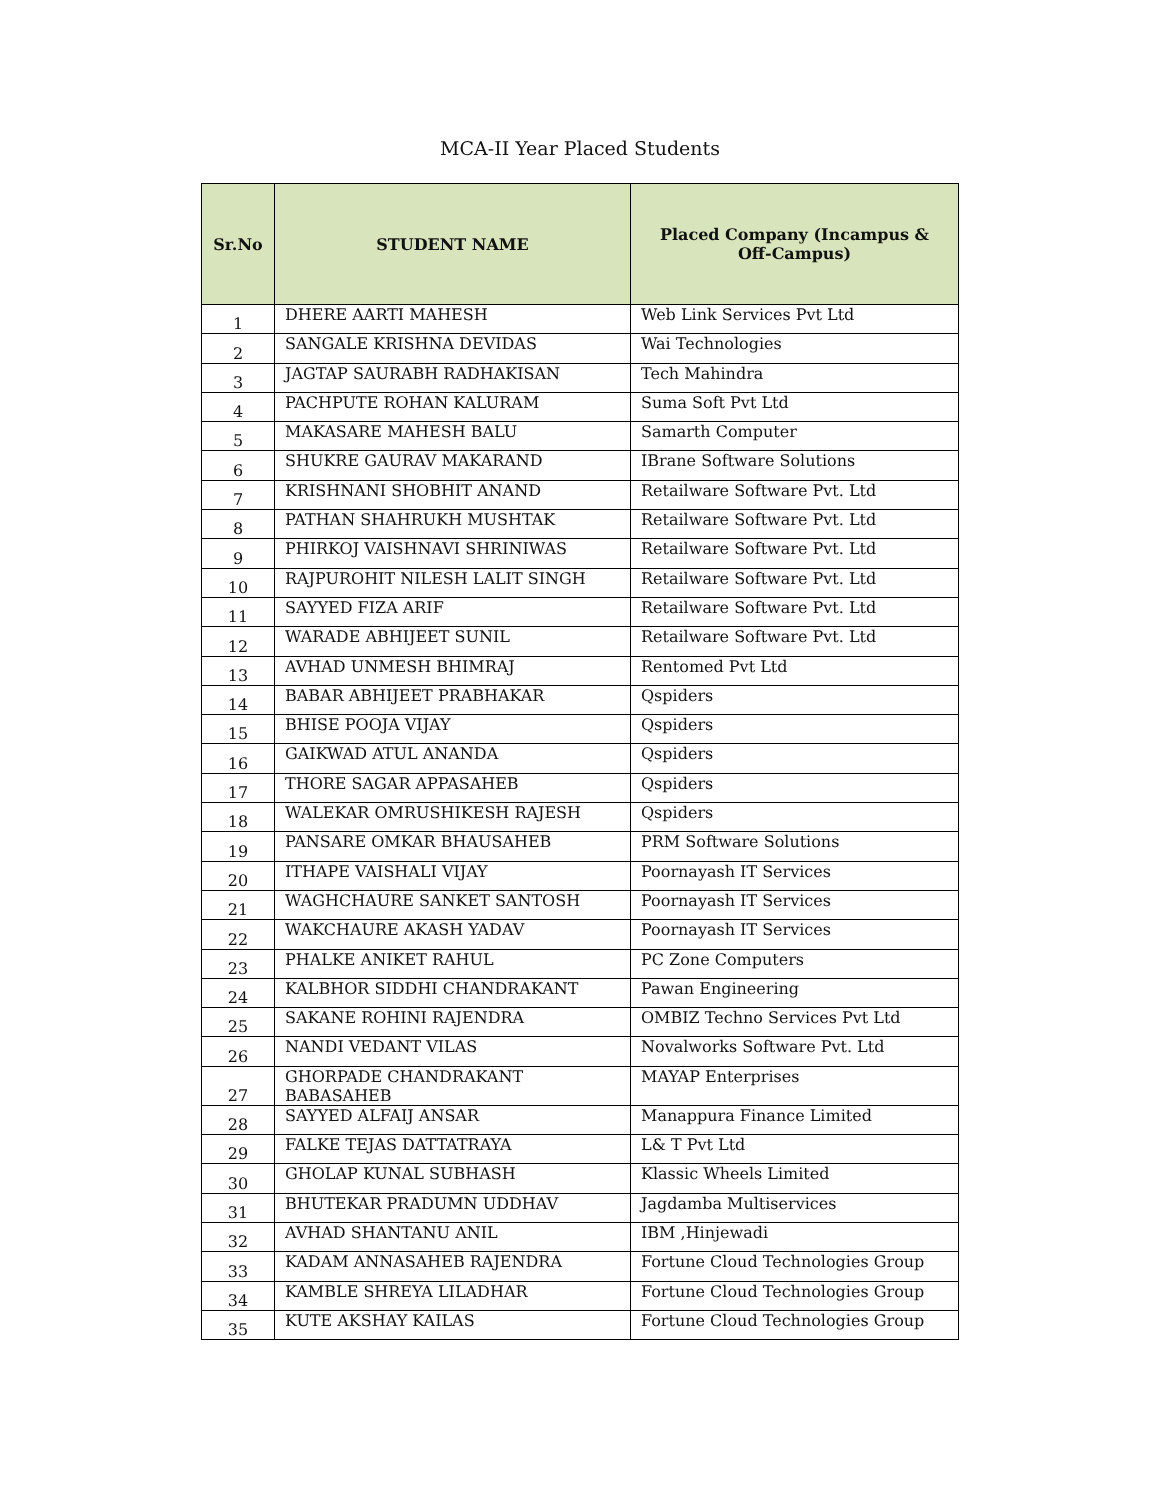MCA-II Year Placed Students
| Sr.No | STUDENT NAME | Placed Company (Incampus & Off-Campus) |
| --- | --- | --- |
| 1 | DHERE AARTI MAHESH | Web Link Services Pvt Ltd |
| 2 | SANGALE KRISHNA DEVIDAS | Wai Technologies |
| 3 | JAGTAP SAURABH RADHAKISAN | Tech Mahindra |
| 4 | PACHPUTE ROHAN KALURAM | Suma Soft Pvt Ltd |
| 5 | MAKASARE MAHESH BALU | Samarth Computer |
| 6 | SHUKRE GAURAV MAKARAND | IBrane Software Solutions |
| 7 | KRISHNANI SHOBHIT ANAND | Retailware Software Pvt. Ltd |
| 8 | PATHAN SHAHRUKH MUSHTAK | Retailware Software Pvt. Ltd |
| 9 | PHIRKOJ VAISHNAVI SHRINIWAS | Retailware Software Pvt. Ltd |
| 10 | RAJPUROHIT NILESH LALIT SINGH | Retailware Software Pvt. Ltd |
| 11 | SAYYED FIZA ARIF | Retailware Software Pvt. Ltd |
| 12 | WARADE ABHIJEET SUNIL | Retailware Software Pvt. Ltd |
| 13 | AVHAD UNMESH BHIMRAJ | Rentomed Pvt Ltd |
| 14 | BABAR ABHIJEET PRABHAKAR | Qspiders |
| 15 | BHISE POOJA VIJAY | Qspiders |
| 16 | GAIKWAD ATUL ANANDA | Qspiders |
| 17 | THORE SAGAR APPASAHEB | Qspiders |
| 18 | WALEKAR OMRUSHIKESH RAJESH | Qspiders |
| 19 | PANSARE OMKAR BHAUSAHEB | PRM Software Solutions |
| 20 | ITHAPE VAISHALI VIJAY | Poornayash IT Services |
| 21 | WAGHCHAURE SANKET SANTOSH | Poornayash IT Services |
| 22 | WAKCHAURE AKASH YADAV | Poornayash IT Services |
| 23 | PHALKE ANIKET RAHUL | PC Zone Computers |
| 24 | KALBHOR SIDDHI CHANDRAKANT | Pawan Engineering |
| 25 | SAKANE ROHINI RAJENDRA | OMBIZ Techno Services Pvt Ltd |
| 26 | NANDI VEDANT VILAS | Novalworks Software Pvt. Ltd |
| 27 | GHORPADE CHANDRAKANT BABASAHEB | MAYAP Enterprises |
| 28 | SAYYED ALFAIJ ANSAR | Manappura Finance Limited |
| 29 | FALKE TEJAS DATTATRAYA | L& T Pvt Ltd |
| 30 | GHOLAP KUNAL SUBHASH | Klassic Wheels Limited |
| 31 | BHUTEKAR PRADUMN UDDHAV | Jagdamba Multiservices |
| 32 | AVHAD SHANTANU ANIL | IBM ,Hinjewadi |
| 33 | KADAM ANNASAHEB RAJENDRA | Fortune Cloud Technologies Group |
| 34 | KAMBLE SHREYA LILADHAR | Fortune Cloud Technologies Group |
| 35 | KUTE AKSHAY KAILAS | Fortune Cloud Technologies Group |